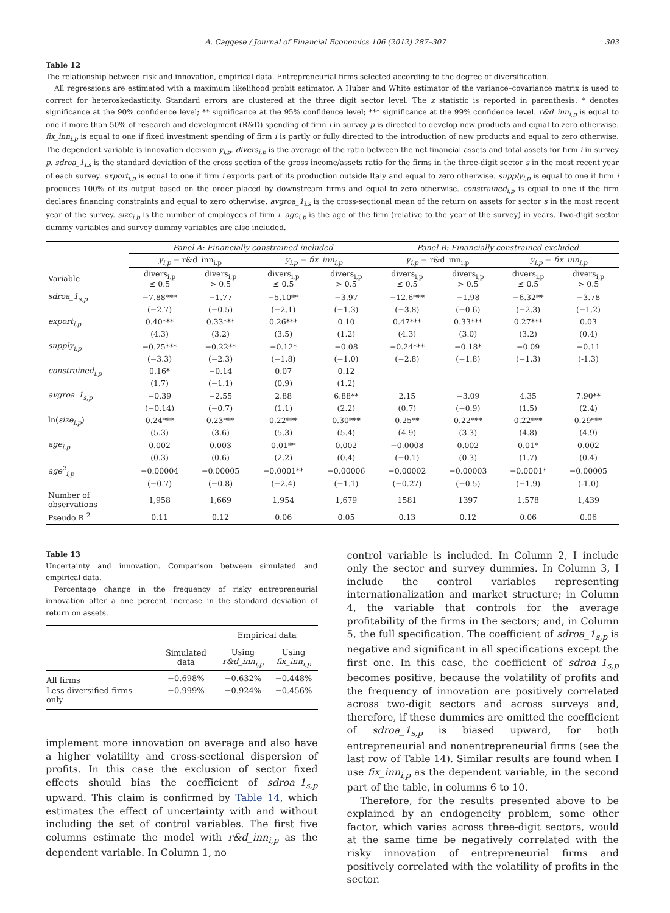A. Caggese / Journal of Financial Economics 106 (2012) 287–307 303
Table 12
The relationship between risk and innovation, empirical data. Entrepreneurial firms selected according to the degree of diversification.
All regressions are estimated with a maximum likelihood probit estimator. A Huber and White estimator of the variance–covariance matrix is used to correct for heteroskedasticity. Standard errors are clustered at the three digit sector level. The z statistic is reported in parenthesis. * denotes significance at the 90% confidence level; ** significance at the 95% confidence level; *** significance at the 99% confidence level. r&d_inn<sub>i,p</sub> is equal to one if more than 50% of research and development (R&D) spending of firm i in survey p is directed to develop new products and equal to zero otherwise. fix_inn<sub>i,p</sub> is equal to one if fixed investment spending of firm i is partly or fully directed to the introduction of new products and equal to zero otherwise. The dependent variable is innovation decision y<sub>i,p</sub>. divers<sub>i,p</sub> is the average of the ratio between the net financial assets and total assets for firm i in survey p. sdroa_1<sub>i,s</sub> is the standard deviation of the cross section of the gross income/assets ratio for the firms in the three-digit sector s in the most recent year of each survey. export<sub>i,p</sub> is equal to one if firm i exports part of its production outside Italy and equal to zero otherwise. supply<sub>i,p</sub> is equal to one if firm i produces 100% of its output based on the order placed by downstream firms and equal to zero otherwise. constrained<sub>i,p</sub> is equal to one if the firm declares financing constraints and equal to zero otherwise. avgroa_1<sub>i,s</sub> is the cross-sectional mean of the return on assets for sector s in the most recent year of the survey. size<sub>i,p</sub> is the number of employees of firm i. age<sub>i,p</sub> is the age of the firm (relative to the year of the survey) in years. Two-digit sector dummy variables and survey dummy variables are also included.
| | Panel A: Financially constrained included | | | | Panel B: Financially constrained excluded | | | |
| --- | --- | --- | --- | --- | --- | --- | --- | --- |
| | y<sub>i,p</sub> = r&d_inn<sub>i,p</sub> | | y<sub>i,p</sub> = fix_inn<sub>i,p</sub> | | y<sub>i,p</sub> = r&d_inn<sub>i,p</sub> | | y<sub>i,p</sub> = fix_inn<sub>i,p</sub> | |
| Variable | divers<sub>i,p</sub> ≤ 0.5 | divers<sub>i,p</sub> > 0.5 | divers<sub>i,p</sub> ≤ 0.5 | divers<sub>i,p</sub> > 0.5 | divers<sub>i,p</sub> ≤ 0.5 | divers<sub>i,p</sub> > 0.5 | divers<sub>i,p</sub> ≤ 0.5 | divers<sub>i,p</sub> > 0.5 |
| sdroa_1<sub>s,p</sub> | −7.88*** | −1.77 | −5.10** | −3.97 | −12.6*** | −1.98 | −6.32** | −3.78 |
| | (−2.7) | (−0.5) | (−2.1) | (−1.3) | (−3.8) | (−0.6) | (−2.3) | (−1.2) |
| export<sub>i,p</sub> | 0.40*** | 0.33*** | 0.26*** | 0.10 | 0.47*** | 0.33*** | 0.27*** | 0.03 |
| | (4.3) | (3.2) | (3.5) | (1.2) | (4.3) | (3.0) | (3.2) | (0.4) |
| supply<sub>i,p</sub> | −0.25*** | −0.22** | −0.12* | −0.08 | −0.24*** | −0.18* | −0.09 | −0.11 |
| | (−3.3) | (−2.3) | (−1.8) | (−1.0) | (−2.8) | (−1.8) | (−1.3) | (-1.3) |
| constrained<sub>i,p</sub> | 0.16* | −0.14 | 0.07 | 0.12 | | | | |
| | (1.7) | (−1.1) | (0.9) | (1.2) | | | | |
| avgroa_1<sub>s,p</sub> | −0.39 | −2.55 | 2.88 | 6.88** | 2.15 | −3.09 | 4.35 | 7.90** |
| | (−0.14) | (−0.7) | (1.1) | (2.2) | (0.7) | (−0.9) | (1.5) | (2.4) |
| ln( size<sub>i,p</sub> ) | 0.24*** | 0.23*** | 0.22*** | 0.30*** | 0.25** | 0.22*** | 0.22*** | 0.29*** |
| | (5.3) | (3.6) | (5.3) | (5.4) | (4.9) | (3.3) | (4.8) | (4.9) |
| age<sub>i,p</sub> | 0.002 | 0.003 | 0.01** | 0.002 | −0.0008 | 0.002 | 0.01* | 0.002 |
| | (0.3) | (0.6) | (2.2) | (0.4) | (−0.1) | (0.3) | (1.7) | (0.4) |
| age<sup>2</sup><sub>i,p</sub> | −0.00004 | −0.00005 | −0.0001** | −0.00006 | −0.00002 | −0.00003 | −0.0001* | −0.00005 |
| | (−0.7) | (−0.8) | (−2.4) | (−1.1) | (−0.27) | (−0.5) | (−1.9) | (-1.0) |
| Number of observations | 1,958 | 1,669 | 1,954 | 1,679 | 1581 | 1397 | 1,578 | 1,439 |
| Pseudo R <sup>2</sup> | 0.11 | 0.12 | 0.06 | 0.05 | 0.13 | 0.12 | 0.06 | 0.06 |
Table 13
Uncertainty and innovation. Comparison between simulated and empirical data.
Percentage change in the frequency of risky entrepreneurial innovation after a one percent increase in the standard deviation of return on assets.
| | | Empirical data | |
| | Simulated data | Using r&d_inn<sub>i,p</sub> | Using fix_inn<sub>i,p</sub> |
| All firms | −0.698% | −0.632% | −0.448% |
| Less diversified firms only | −0.999% | −0.924% | −0.456% |
implement more innovation on average and also have a higher volatility and cross-sectional dispersion of profits. In this case the exclusion of sector fixed effects should bias the coefficient of sdroa_1<sub>s,p</sub> upward. This claim is confirmed by Table 14, which estimates the effect of uncertainty with and without including the set of control variables. The first five columns estimate the model with r&d_inn<sub>i,p</sub> as the dependent variable. In Column 1, no
control variable is included. In Column 2, I include only the sector and survey dummies. In Column 3, I include the control variables representing internationalization and market structure; in Column 4, the variable that controls for the average profitability of the firms in the sectors; and, in Column 5, the full specification. The coefficient of sdroa_1<sub>s,p</sub> is negative and significant in all specifications except the first one. In this case, the coefficient of sdroa_1<sub>s,p</sub> becomes positive, because the volatility of profits and the frequency of innovation are positively correlated across two-digit sectors and across surveys and, therefore, if these dummies are omitted the coefficient of sdroa_1<sub>s,p</sub> is biased upward, for both entrepreneurial and nonentrepreneurial firms (see the last row of Table 14). Similar results are found when I use fix_inn<sub>i,p</sub> as the dependent variable, in the second part of the table, in columns 6 to 10.
Therefore, for the results presented above to be explained by an endogeneity problem, some other factor, which varies across three-digit sectors, would at the same time be negatively correlated with the risky innovation of entrepreneurial firms and positively correlated with the volatility of profits in the sector.